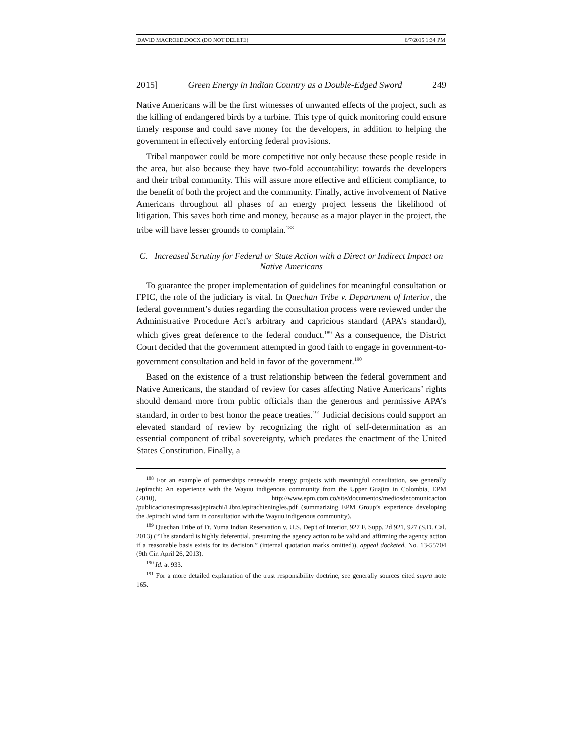DAVID MACROED.DOCX (DO NOT DELETE) 6/7/2015 1:34 PM
2015] Green Energy in Indian Country as a Double-Edged Sword 249
Native Americans will be the first witnesses of unwanted effects of the project, such as the killing of endangered birds by a turbine. This type of quick monitoring could ensure timely response and could save money for the developers, in addition to helping the government in effectively enforcing federal provisions.
Tribal manpower could be more competitive not only because these people reside in the area, but also because they have two-fold accountability: towards the developers and their tribal community. This will assure more effective and efficient compliance, to the benefit of both the project and the community. Finally, active involvement of Native Americans throughout all phases of an energy project lessens the likelihood of litigation. This saves both time and money, because as a major player in the project, the tribe will have lesser grounds to complain.<sup>188</sup>
C. Increased Scrutiny for Federal or State Action with a Direct or Indirect Impact on Native Americans
To guarantee the proper implementation of guidelines for meaningful consultation or FPIC, the role of the judiciary is vital. In Quechan Tribe v. Department of Interior, the federal government’s duties regarding the consultation process were reviewed under the Administrative Procedure Act’s arbitrary and capricious standard (APA’s standard), which gives great deference to the federal conduct.<sup>189</sup> As a consequence, the District Court decided that the government attempted in good faith to engage in government-to-government consultation and held in favor of the government.<sup>190</sup>
Based on the existence of a trust relationship between the federal government and Native Americans, the standard of review for cases affecting Native Americans’ rights should demand more from public officials than the generous and permissive APA’s standard, in order to best honor the peace treaties.<sup>191</sup> Judicial decisions could support an elevated standard of review by recognizing the right of self-determination as an essential component of tribal sovereignty, which predates the enactment of the United States Constitution. Finally, a
<sup>188</sup> For an example of partnerships renewable energy projects with meaningful consultation, see generally Jepírachi: An experience with the Wayuu indigenous community from the Upper Guajira in Colombia, EPM (2010), http://www.epm.com.co/site/documentos/mediosdecomunicacion /publicacionesimpresas/jepirachi/LibroJepirachieningles.pdf (summarizing EPM Group’s experience developing the Jepirachi wind farm in consultation with the Wayuu indigenous community).
<sup>189</sup> Quechan Tribe of Ft. Yuma Indian Reservation v. U.S. Dep't of Interior, 927 F. Supp. 2d 921, 927 (S.D. Cal. 2013) (“The standard is highly deferential, presuming the agency action to be valid and affirming the agency action if a reasonable basis exists for its decision.” (internal quotation marks omitted)), appeal docketed, No. 13-55704 (9th Cir. April 26, 2013).
<sup>190</sup> Id. at 933.
<sup>191</sup> For a more detailed explanation of the trust responsibility doctrine, see generally sources cited supra note 165.